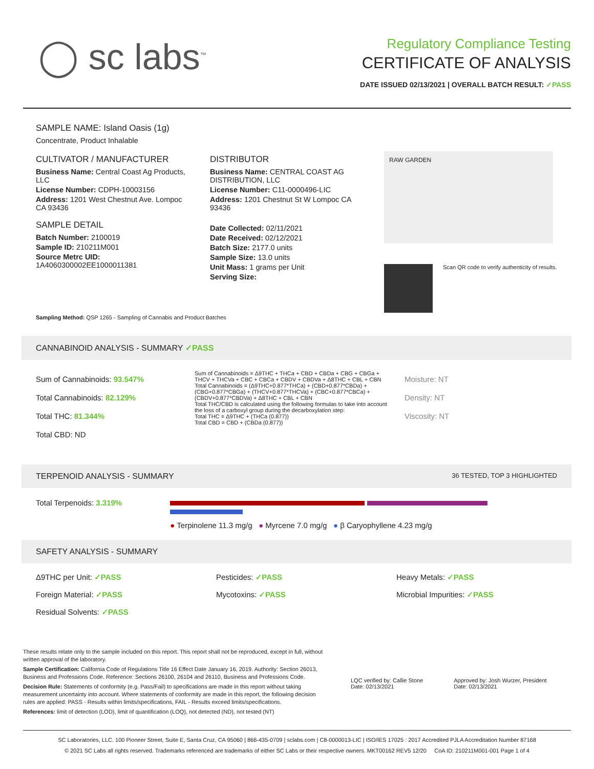◯ sc labs<sup>™</sup>
Regulatory Compliance Testing
CERTIFICATE OF ANALYSIS
DATE ISSUED 02/13/2021 | OVERALL BATCH RESULT: ✓PASS
SAMPLE NAME: Island Oasis (1g)
Concentrate, Product Inhalable
CULTIVATOR / MANUFACTURER
Business Name: Central Coast Ag Products, LLC
License Number: CDPH-10003156
Address: 1201 West Chestnut Ave. Lompoc CA 93436
SAMPLE DETAIL
Batch Number: 2100019
Sample ID: 210211M001
Source Metrc UID: 1A4060300002EE1000011381
DISTRIBUTOR
Business Name: CENTRAL COAST AG DISTRIBUTION, LLC
License Number: C11-0000496-LIC
Address: 1201 Chestnut St W Lompoc CA 93436
Date Collected: 02/11/2021
Date Received: 02/12/2021
Batch Size: 2177.0 units
Sample Size: 13.0 units
Unit Mass: 1 grams per Unit
Serving Size:
RAW GARDEN
Scan QR code to verify authenticity of results.
Sampling Method: QSP 1265 - Sampling of Cannabis and Product Batches
CANNABINOID ANALYSIS - SUMMARY ✓PASS
Sum of Cannabinoids: 93.547%
Total Cannabinoids: 82.129%
Total THC: 81.344%
Total CBD: ND
Sum of Cannabinoids = Δ9THC + THCa + CBD + CBDa + CBG + CBGa + THCV + THCVa + CBC + CBCa + CBDV + CBDVa + Δ8THC + CBL + CBN
Total Cannabinoids = (Δ9THC+0.877*THCa) + (CBD+0.877*CBDa) + (CBG+0.877*CBGa) + (THCV+0.877*THCVa) + (CBC+0.877*CBCa) + (CBDV+0.877*CBDVa) + Δ8THC + CBL + CBN
Total THC/CBD is calculated using the following formulas to take into account the loss of a carboxyl group during the decarboxylation step:
Total THC = Δ9THC + (THCa (0.877))
Total CBD = CBD + (CBDa (0.877))
Moisture: NT
Density: NT
Viscosity: NT
TERPENOID ANALYSIS - SUMMARY 36 TESTED, TOP 3 HIGHLIGHTED
Total Terpenoids: 3.319%
● Terpinolene 11.3 mg/g ● Myrcene 7.0 mg/g ● β Caryophyllene 4.23 mg/g
SAFETY ANALYSIS - SUMMARY
Δ9THC per Unit: ✓PASS
Pesticides: ✓PASS
Heavy Metals: ✓PASS
Foreign Material: ✓PASS
Mycotoxins: ✓PASS
Microbial Impurities: ✓PASS
Residual Solvents: ✓PASS
These results relate only to the sample included on this report. This report shall not be reproduced, except in full, without written approval of the laboratory.
Sample Certification: California Code of Regulations Title 16 Effect Date January 16, 2019. Authority: Section 26013, Business and Professions Code. Reference: Sections 26100, 26104 and 26110, Business and Professions Code.
Decision Rule: Statements of conformity (e.g. Pass/Fail) to specifications are made in this report without taking measurement uncertainty into account. Where statements of conformity are made in this report, the following decision rules are applied: PASS - Results within limits/specifications, FAIL - Results exceed limits/specifications.
References: limit of detection (LOD), limit of quantification (LOQ), not detected (ND), not tested (NT)
LQC verified by: Callie Stone
Date: 02/13/2021
Approved by: Josh Wurzer, President
Date: 02/13/2021
SC Laboratories, LLC. 100 Pioneer Street, Suite E, Santa Cruz, CA 95060 | 866-435-0709 | sclabs.com | C8-0000013-LIC | ISO/IES 17025 : 2017 Accredited PJLA Accreditation Number 87168
© 2021 SC Labs all rights reserved. Trademarks referenced are trademarks of either SC Labs or their respective owners. MKT00162 REV5 12/20 CoA ID: 210211M001-001 Page 1 of 4